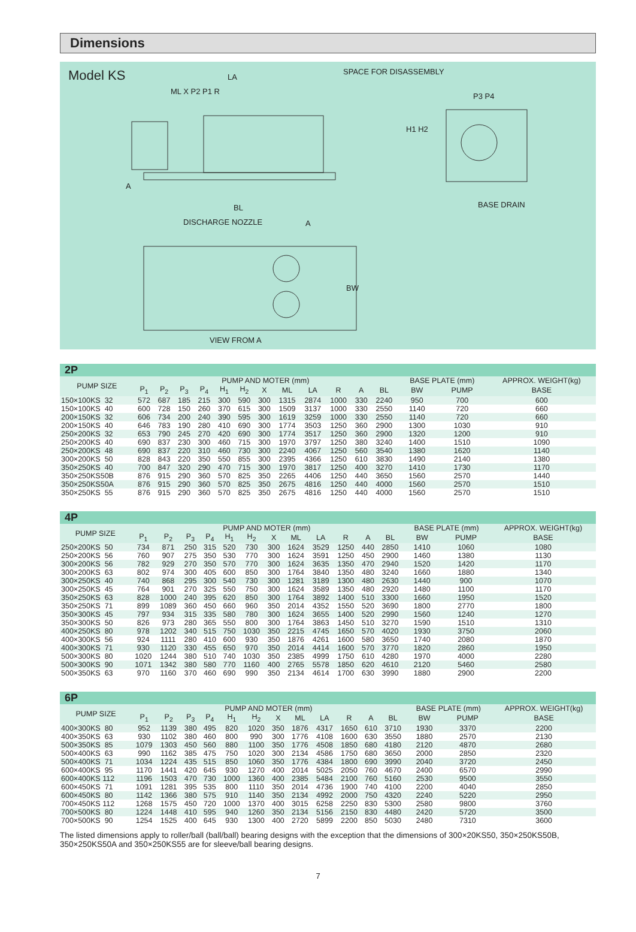Dimensions
Model KS LA
SPACE FOR DISASSEMBLY
ML X P2 P1 R
P3 P4
H1 H2
A
BL BASE DRAIN
DISCHARGE NOZZLE A
BW
VIEW FROM A
2P
| PUMP SIZE | PUMP AND MOTER (mm) | | | | | | | | | | | | BASE PLATE (mm) | | APPROX. WEIGHT(kg) |
| --- | --- | --- | --- | --- | --- | --- | --- | --- | --- | --- | --- | --- | --- | --- | --- |
| | P<sub>1</sub> | P<sub>2</sub> | P<sub>3</sub> | P<sub>4</sub> | H<sub>1</sub> | H<sub>2</sub> | X | ML | LA | R | A | BL | BW | PUMP | BASE |
| 150×100KS 32 | 572 | 687 | 185 | 215 | 300 | 590 | 300 | 1315 | 2874 | 1000 | 330 | 2240 | 950 | 700 | 600 |
| 150×100KS 40 | 600 | 728 | 150 | 260 | 370 | 615 | 300 | 1509 | 3137 | 1000 | 330 | 2550 | 1140 | 720 | 660 |
| 200×150KS 32 | 606 | 734 | 200 | 240 | 390 | 595 | 300 | 1619 | 3259 | 1000 | 330 | 2550 | 1140 | 720 | 660 |
| 200×150KS 40 | 646 | 783 | 190 | 280 | 410 | 690 | 300 | 1774 | 3503 | 1250 | 360 | 2900 | 1300 | 1030 | 910 |
| 250×200KS 32 | 653 | 790 | 245 | 270 | 420 | 690 | 300 | 1774 | 3517 | 1250 | 360 | 2900 | 1320 | 1200 | 910 |
| 250×200KS 40 | 690 | 837 | 230 | 300 | 460 | 715 | 300 | 1970 | 3797 | 1250 | 380 | 3240 | 1400 | 1510 | 1090 |
| 250×200KS 48 | 690 | 837 | 220 | 310 | 460 | 730 | 300 | 2240 | 4067 | 1250 | 560 | 3540 | 1380 | 1620 | 1140 |
| 300×200KS 50 | 828 | 843 | 220 | 350 | 550 | 855 | 300 | 2395 | 4366 | 1250 | 610 | 3830 | 1490 | 2140 | 1380 |
| 350×250KS 40 | 700 | 847 | 320 | 290 | 470 | 715 | 300 | 1970 | 3817 | 1250 | 400 | 3270 | 1410 | 1730 | 1170 |
| 350×250KS50B | 876 | 915 | 290 | 360 | 570 | 825 | 350 | 2265 | 4406 | 1250 | 440 | 3650 | 1560 | 2570 | 1440 |
| 350×250KS50A | 876 | 915 | 290 | 360 | 570 | 825 | 350 | 2675 | 4816 | 1250 | 440 | 4000 | 1560 | 2570 | 1510 |
| 350×250KS 55 | 876 | 915 | 290 | 360 | 570 | 825 | 350 | 2675 | 4816 | 1250 | 440 | 4000 | 1560 | 2570 | 1510 |
4P
| PUMP SIZE | PUMP AND MOTER (mm) | | | | | | | | | | | | BASE PLATE (mm) | | APPROX. WEIGHT(kg) |
| --- | --- | --- | --- | --- | --- | --- | --- | --- | --- | --- | --- | --- | --- | --- | --- |
| | P<sub>1</sub> | P<sub>2</sub> | P<sub>3</sub> | P<sub>4</sub> | H<sub>1</sub> | H<sub>2</sub> | X | ML | LA | R | A | BL | BW | PUMP | BASE |
| 250×200KS 50 | 734 | 871 | 250 | 315 | 520 | 730 | 300 | 1624 | 3529 | 1250 | 440 | 2850 | 1410 | 1060 | 1080 |
| 250×200KS 56 | 760 | 907 | 275 | 350 | 530 | 770 | 300 | 1624 | 3591 | 1250 | 450 | 2900 | 1460 | 1380 | 1130 |
| 300×200KS 56 | 782 | 929 | 270 | 350 | 570 | 770 | 300 | 1624 | 3635 | 1350 | 470 | 2940 | 1520 | 1420 | 1170 |
| 300×200KS 63 | 802 | 974 | 300 | 405 | 600 | 850 | 300 | 1764 | 3840 | 1350 | 480 | 3240 | 1660 | 1880 | 1340 |
| 300×250KS 40 | 740 | 868 | 295 | 300 | 540 | 730 | 300 | 1281 | 3189 | 1300 | 480 | 2630 | 1440 | 900 | 1070 |
| 300×250KS 45 | 764 | 901 | 270 | 325 | 550 | 750 | 300 | 1624 | 3589 | 1350 | 480 | 2920 | 1480 | 1100 | 1170 |
| 350×250KS 63 | 828 | 1000 | 240 | 395 | 620 | 850 | 300 | 1764 | 3892 | 1400 | 510 | 3300 | 1660 | 1950 | 1520 |
| 350×250KS 71 | 899 | 1089 | 360 | 450 | 660 | 960 | 350 | 2014 | 4352 | 1550 | 520 | 3690 | 1800 | 2770 | 1800 |
| 350×300KS 45 | 797 | 934 | 315 | 335 | 580 | 780 | 300 | 1624 | 3655 | 1400 | 520 | 2990 | 1560 | 1240 | 1270 |
| 350×300KS 50 | 826 | 973 | 280 | 365 | 550 | 800 | 300 | 1764 | 3863 | 1450 | 510 | 3270 | 1590 | 1510 | 1310 |
| 400×250KS 80 | 978 | 1202 | 340 | 515 | 750 | 1030 | 350 | 2215 | 4745 | 1650 | 570 | 4020 | 1930 | 3750 | 2060 |
| 400×300KS 56 | 924 | 1111 | 280 | 410 | 600 | 930 | 350 | 1876 | 4261 | 1600 | 580 | 3650 | 1740 | 2080 | 1870 |
| 400×300KS 71 | 930 | 1120 | 330 | 455 | 650 | 970 | 350 | 2014 | 4414 | 1600 | 570 | 3770 | 1820 | 2860 | 1950 |
| 500×300KS 80 | 1020 | 1244 | 380 | 510 | 740 | 1030 | 350 | 2385 | 4999 | 1750 | 610 | 4280 | 1970 | 4000 | 2280 |
| 500×300KS 90 | 1071 | 1342 | 380 | 580 | 770 | 1160 | 400 | 2765 | 5578 | 1850 | 620 | 4610 | 2120 | 5460 | 2580 |
| 500×350KS 63 | 970 | 1160 | 370 | 460 | 690 | 990 | 350 | 2134 | 4614 | 1700 | 630 | 3990 | 1880 | 2900 | 2200 |
6P
| PUMP SIZE | PUMP AND MOTER (mm) | | | | | | | | | | | | BASE PLATE (mm) | | APPROX. WEIGHT(kg) |
| --- | --- | --- | --- | --- | --- | --- | --- | --- | --- | --- | --- | --- | --- | --- | --- |
| | P<sub>1</sub> | P<sub>2</sub> | P<sub>3</sub> | P<sub>4</sub> | H<sub>1</sub> | H<sub>2</sub> | X | ML | LA | R | A | BL | BW | PUMP | BASE |
| 400×300KS 80 | 952 | 1139 | 380 | 495 | 820 | 1020 | 350 | 1876 | 4317 | 1650 | 610 | 3710 | 1930 | 3370 | 2200 |
| 400×350KS 63 | 930 | 1102 | 380 | 460 | 800 | 990 | 300 | 1776 | 4108 | 1600 | 630 | 3550 | 1880 | 2570 | 2130 |
| 500×350KS 85 | 1079 | 1303 | 450 | 560 | 880 | 1100 | 350 | 1776 | 4508 | 1850 | 680 | 4180 | 2120 | 4870 | 2680 |
| 500×400KS 63 | 990 | 1162 | 385 | 475 | 750 | 1020 | 300 | 2134 | 4586 | 1750 | 680 | 3650 | 2000 | 2850 | 2320 |
| 500×400KS 71 | 1034 | 1224 | 435 | 515 | 850 | 1060 | 350 | 1776 | 4384 | 1800 | 690 | 3990 | 2040 | 3720 | 2450 |
| 600×400KS 95 | 1170 | 1441 | 420 | 645 | 930 | 1270 | 400 | 2014 | 5025 | 2050 | 760 | 4670 | 2400 | 6570 | 2990 |
| 600×400KS 112 | 1196 | 1503 | 470 | 730 | 1000 | 1360 | 400 | 2385 | 5484 | 2100 | 760 | 5160 | 2530 | 9500 | 3550 |
| 600×450KS 71 | 1091 | 1281 | 395 | 535 | 800 | 1110 | 350 | 2014 | 4736 | 1900 | 740 | 4100 | 2200 | 4040 | 2850 |
| 600×450KS 80 | 1142 | 1366 | 380 | 575 | 910 | 1140 | 350 | 2134 | 4992 | 2000 | 750 | 4320 | 2240 | 5220 | 2950 |
| 700×450KS 112 | 1268 | 1575 | 450 | 720 | 1000 | 1370 | 400 | 3015 | 6258 | 2250 | 830 | 5300 | 2580 | 9800 | 3760 |
| 700×500KS 80 | 1224 | 1448 | 410 | 595 | 940 | 1260 | 350 | 2134 | 5156 | 2150 | 830 | 4480 | 2420 | 5720 | 3500 |
| 700×500KS 90 | 1254 | 1525 | 400 | 645 | 930 | 1300 | 400 | 2720 | 5899 | 2200 | 850 | 5030 | 2480 | 7310 | 3600 |
The listed dimensions apply to roller/ball (ball/ball) bearing designs with the exception that the dimensions of 300×20KS50, 350×250KS50B, 350×250KS50A and 350×250KS55 are for sleeve/ball bearing designs.
7